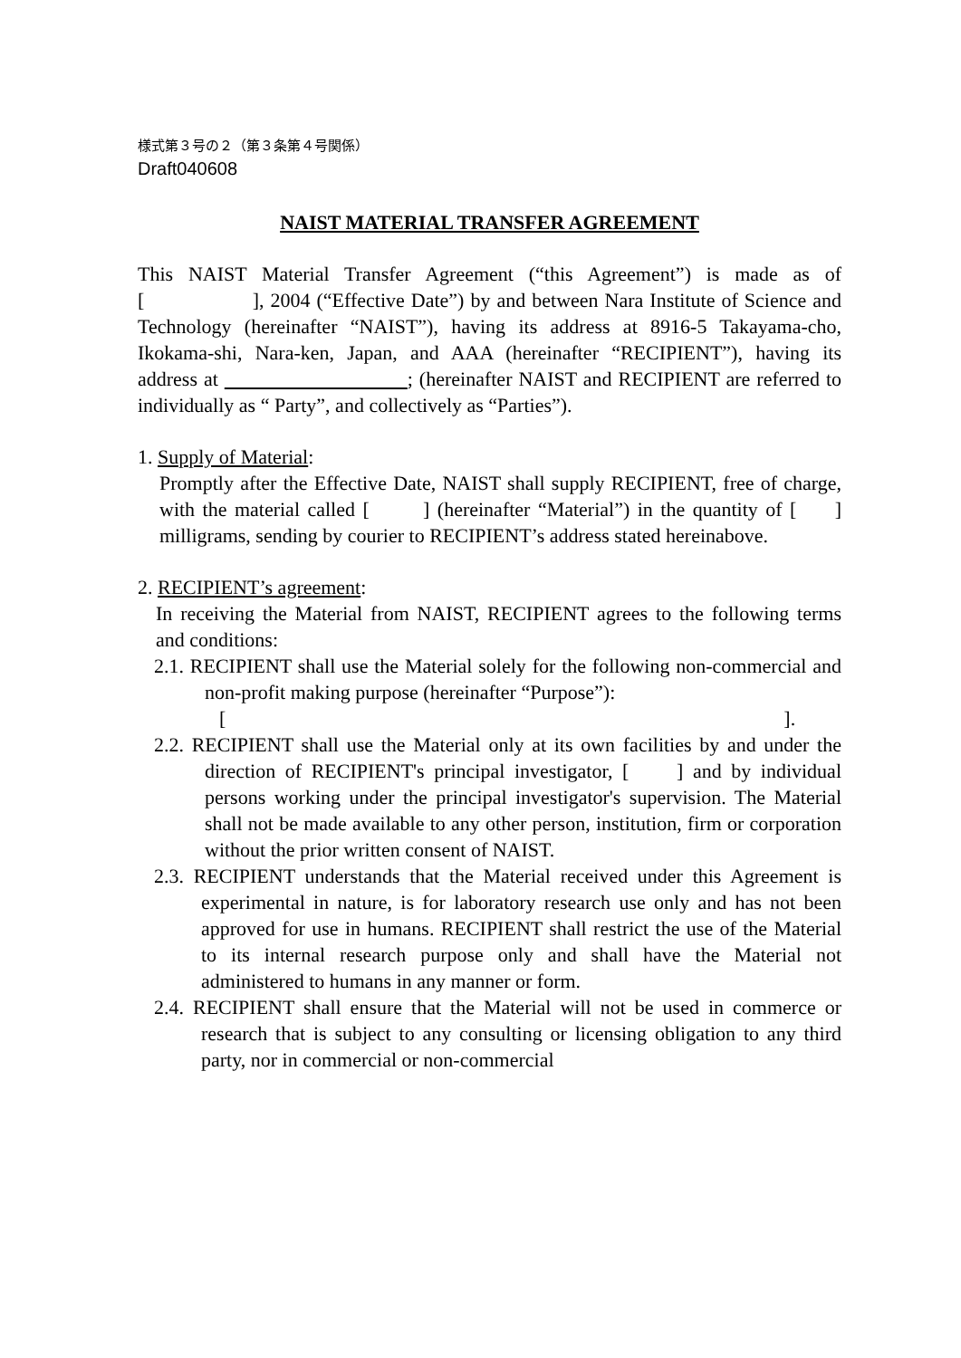様式第３号の２（第３条第４号関係）
Draft040608
NAIST MATERIAL TRANSFER AGREEMENT
This NAIST Material Transfer Agreement (“this Agreement”) is made as of [ ], 2004 (“Effective Date”) by and between Nara Institute of Science and Technology (hereinafter “NAIST”), having its address at 8916-5 Takayama-cho, Ikokama-shi, Nara-ken, Japan, and AAA (hereinafter “RECIPIENT”), having its address at ; (hereinafter NAIST and RECIPIENT are referred to individually as “ Party”, and collectively as “Parties”).
1. Supply of Material:
Promptly after the Effective Date, NAIST shall supply RECIPIENT, free of charge, with the material called [ ] (hereinafter “Material”) in the quantity of [ ] milligrams, sending by courier to RECIPIENT’s address stated hereinabove.
2. RECIPIENT’s agreement:
In receiving the Material from NAIST, RECIPIENT agrees to the following terms and conditions:
2.1. RECIPIENT shall use the Material solely for the following non-commercial and non-profit making purpose (hereinafter “Purpose”):
[ ].
2.2. RECIPIENT shall use the Material only at its own facilities by and under the direction of RECIPIENT's principal investigator, [ ] and by individual persons working under the principal investigator's supervision. The Material shall not be made available to any other person, institution, firm or corporation without the prior written consent of NAIST.
2.3. RECIPIENT understands that the Material received under this Agreement is experimental in nature, is for laboratory research use only and has not been approved for use in humans. RECIPIENT shall restrict the use of the Material to its internal research purpose only and shall have the Material not administered to humans in any manner or form.
2.4. RECIPIENT shall ensure that the Material will not be used in commerce or research that is subject to any consulting or licensing obligation to any third party, nor in commercial or non-commercial